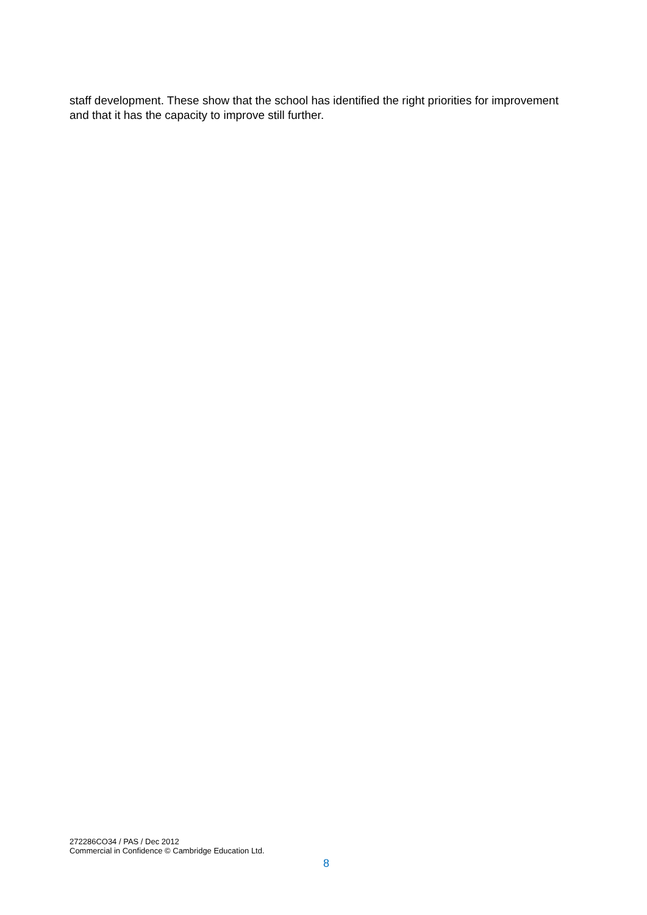staff development. These show that the school has identified the right priorities for improvement and that it has the capacity to improve still further.
272286CO34 / PAS / Dec 2012
Commercial in Confidence © Cambridge Education Ltd.
8